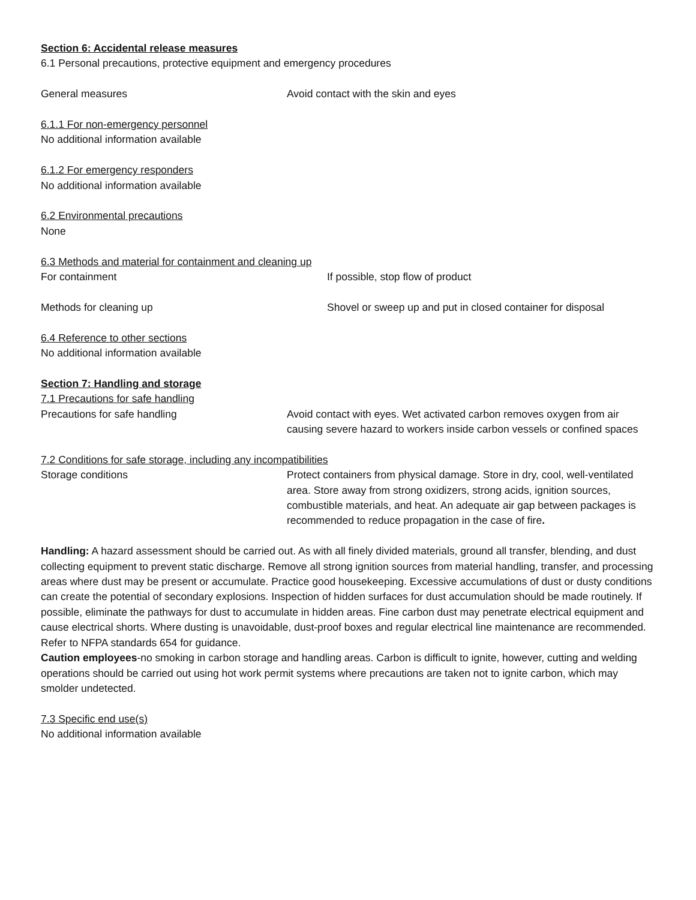Section 6: Accidental release measures
6.1 Personal precautions, protective equipment and emergency procedures
General measures Avoid contact with the skin and eyes
6.1.1 For non-emergency personnel
No additional information available
6.1.2 For emergency responders
No additional information available
6.2 Environmental precautions
None
6.3 Methods and material for containment and cleaning up
For containment If possible, stop flow of product
Methods for cleaning up Shovel or sweep up and put in closed container for disposal
6.4 Reference to other sections
No additional information available
Section 7: Handling and storage
7.1 Precautions for safe handling
Precautions for safe handling Avoid contact with eyes. Wet activated carbon removes oxygen from air causing severe hazard to workers inside carbon vessels or confined spaces
7.2 Conditions for safe storage, including any incompatibilities
Storage conditions Protect containers from physical damage. Store in dry, cool, well-ventilated area. Store away from strong oxidizers, strong acids, ignition sources, combustible materials, and heat. An adequate air gap between packages is recommended to reduce propagation in the case of fire.
Handling: A hazard assessment should be carried out. As with all finely divided materials, ground all transfer, blending, and dust collecting equipment to prevent static discharge. Remove all strong ignition sources from material handling, transfer, and processing areas where dust may be present or accumulate. Practice good housekeeping. Excessive accumulations of dust or dusty conditions can create the potential of secondary explosions. Inspection of hidden surfaces for dust accumulation should be made routinely. If possible, eliminate the pathways for dust to accumulate in hidden areas. Fine carbon dust may penetrate electrical equipment and cause electrical shorts. Where dusting is unavoidable, dust-proof boxes and regular electrical line maintenance are recommended. Refer to NFPA standards 654 for guidance.
Caution employees-no smoking in carbon storage and handling areas. Carbon is difficult to ignite, however, cutting and welding operations should be carried out using hot work permit systems where precautions are taken not to ignite carbon, which may smolder undetected.
7.3 Specific end use(s)
No additional information available